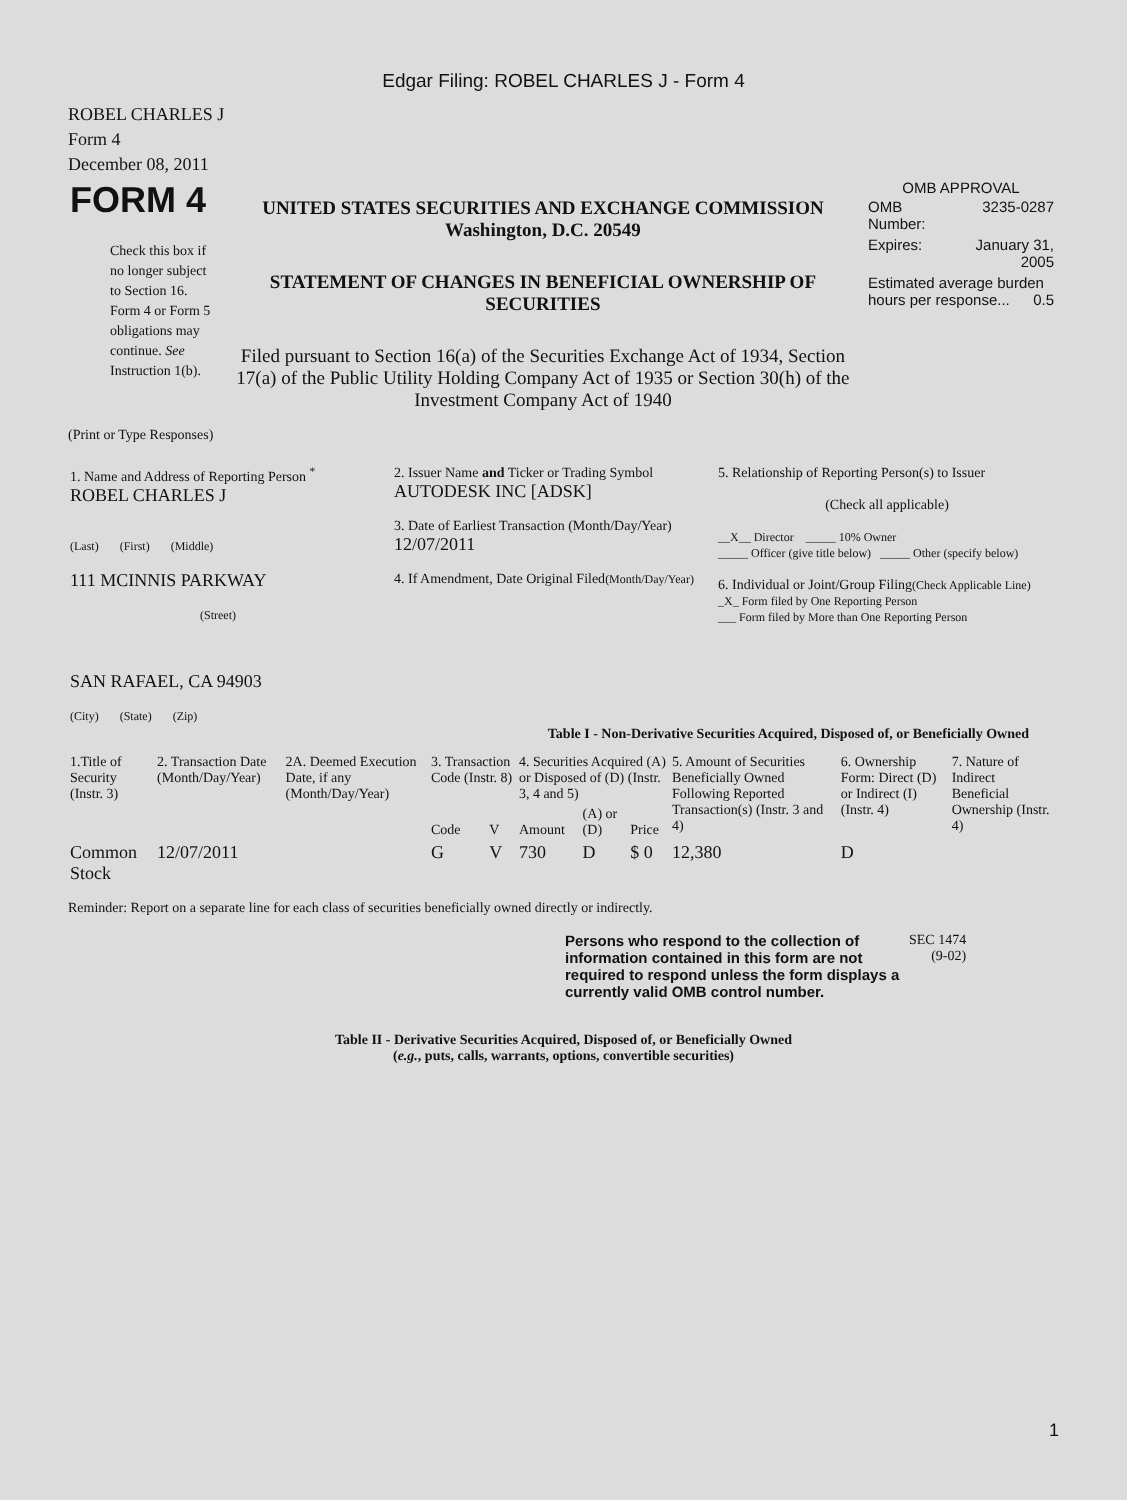Edgar Filing: ROBEL CHARLES J - Form 4
ROBEL CHARLES J
Form 4
December 08, 2011
| FORM 4 Check this box if no longer subject to Section 16. Form 4 or Form 5 obligations may continue. See Instruction 1(b). | UNITED STATES SECURITIES AND EXCHANGE COMMISSION Washington, D.C. 20549 STATEMENT OF CHANGES IN BENEFICIAL OWNERSHIP OF SECURITIES Filed pursuant to Section 16(a) of the Securities Exchange Act of 1934, Section 17(a) of the Public Utility Holding Company Act of 1935 or Section 30(h) of the Investment Company Act of 1940 | OMB APPROVAL / OMB Number: / 3235-0287 / / Expires: / January 31, 2005 / / Estimated average burden hours per response... 0.5 / / |
(Print or Type Responses)
| 1. Name and Address of Reporting Person <sup>*</sup> ROBEL CHARLES J (Last) (First) (Middle) 111 MCINNIS PARKWAY (Street) SAN RAFAEL, CA 94903 (City) (State) (Zip) | 2. Issuer Name and Ticker or Trading Symbol AUTODESK INC [ADSK] 3. Date of Earliest Transaction (Month/Day/Year) 12/07/2011 4. If Amendment, Date Original Filed (Month/Day/Year) | 5. Relationship of Reporting Person(s) to Issuer (Check all applicable) __X__ Director _____ 10% Owner _____ Officer (give title below) _____ Other (specify below) 6. Individual or Joint/Group Filing (Check Applicable Line) _X_ Form filed by One Reporting Person ___ Form filed by More than One Reporting Person |
Table I - Non-Derivative Securities Acquired, Disposed of, or Beneficially Owned
| 1.Title of Security (Instr. 3) | 2. Transaction Date (Month/Day/Year) | 2A. Deemed Execution Date, if any (Month/Day/Year) | 3. Transaction Code (Instr. 8) | | 4. Securities Acquired (A) or Disposed of (D) (Instr. 3, 4 and 5) | | | 5. Amount of Securities Beneficially Owned Following Reported Transaction(s) (Instr. 3 and 4) | 6. Ownership Form: Direct (D) or Indirect (I) (Instr. 4) | 7. Nature of Indirect Beneficial Ownership (Instr. 4) |
| --- | --- | --- | --- | --- | --- | --- | --- | --- | --- | --- |
| | | | Code | V | Amount | (A) or (D) | Price | | | |
| Common Stock | 12/07/2011 | | G | V | 730 | D | $ 0 | 12,380 | D | |
Reminder: Report on a separate line for each class of securities beneficially owned directly or indirectly.
| Persons who respond to the collection of information contained in this form are not required to respond unless the form displays a currently valid OMB control number. | SEC 1474 (9-02) |
Table II - Derivative Securities Acquired, Disposed of, or Beneficially Owned
(e.g., puts, calls, warrants, options, convertible securities)
1